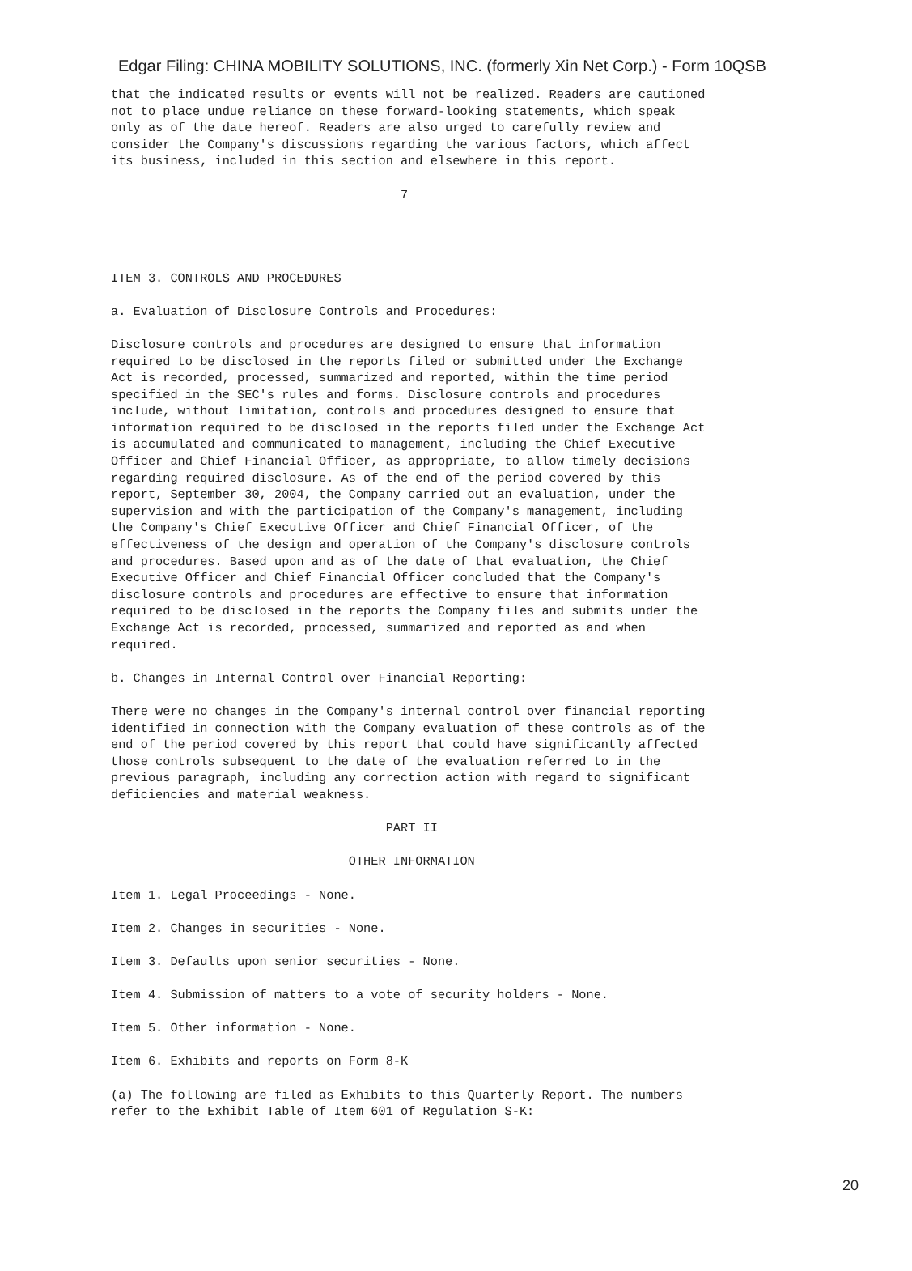Edgar Filing: CHINA MOBILITY SOLUTIONS, INC. (formerly Xin Net Corp.) - Form 10QSB
that the indicated results or events will not be realized. Readers are cautioned
not to place undue reliance on these forward-looking statements, which speak
only as of the date hereof. Readers are also urged to carefully review and
consider the Company's discussions regarding the various factors, which affect
its business, included in this section and elsewhere in this report.

                                       7




ITEM 3. CONTROLS AND PROCEDURES

a. Evaluation of Disclosure Controls and Procedures:

Disclosure controls and procedures are designed to ensure that information
required to be disclosed in the reports filed or submitted under the Exchange
Act is recorded, processed, summarized and reported, within the time period
specified in the SEC's rules and forms. Disclosure controls and procedures
include, without limitation, controls and procedures designed to ensure that
information required to be disclosed in the reports filed under the Exchange Act
is accumulated and communicated to management, including the Chief Executive
Officer and Chief Financial Officer, as appropriate, to allow timely decisions
regarding required disclosure. As of the end of the period covered by this
report, September 30, 2004, the Company carried out an evaluation, under the
supervision and with the participation of the Company's management, including
the Company's Chief Executive Officer and Chief Financial Officer, of the
effectiveness of the design and operation of the Company's disclosure controls
and procedures. Based upon and as of the date of that evaluation, the Chief
Executive Officer and Chief Financial Officer concluded that the Company's
disclosure controls and procedures are effective to ensure that information
required to be disclosed in the reports the Company files and submits under the
Exchange Act is recorded, processed, summarized and reported as and when
required.

b. Changes in Internal Control over Financial Reporting:

There were no changes in the Company's internal control over financial reporting
identified in connection with the Company evaluation of these controls as of the
end of the period covered by this report that could have significantly affected
those controls subsequent to the date of the evaluation referred to in the
previous paragraph, including any correction action with regard to significant
deficiencies and material weakness.

                                     PART II

                                OTHER INFORMATION

Item 1. Legal Proceedings - None.

Item 2. Changes in securities - None.

Item 3. Defaults upon senior securities - None.

Item 4. Submission of matters to a vote of security holders - None.

Item 5. Other information - None.

Item 6. Exhibits and reports on Form 8-K

(a) The following are filed as Exhibits to this Quarterly Report. The numbers
refer to the Exhibit Table of Item 601 of Regulation S-K:
20